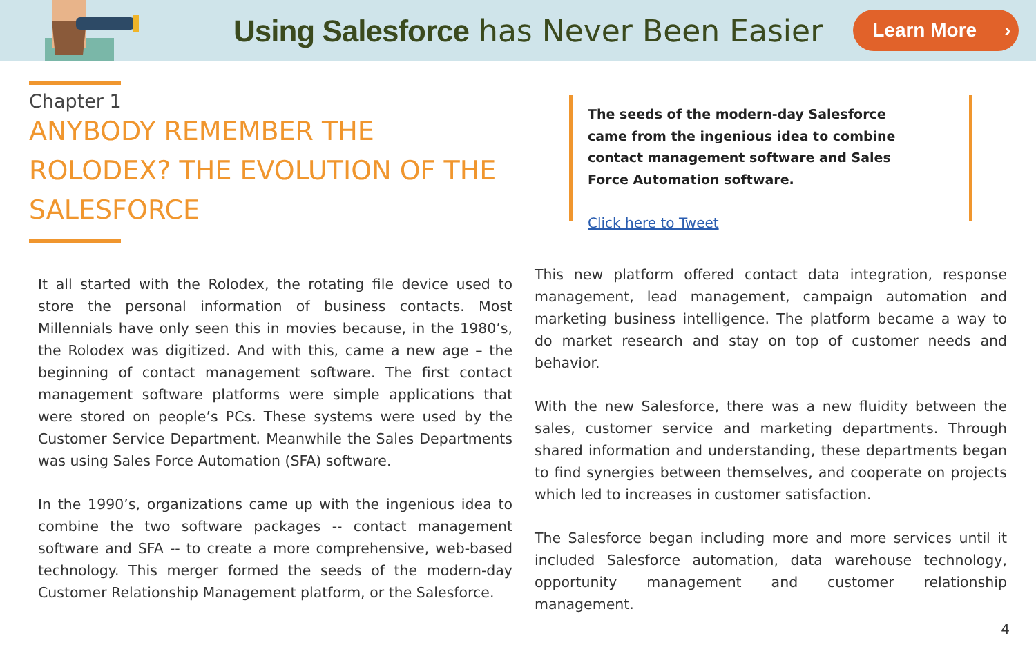Using Salesforce has Never Been Easier
Learn More ›
Chapter 1
ANYBODY REMEMBER THE ROLODEX? THE EVOLUTION OF THE SALESFORCE
It all started with the Rolodex, the rotating file device used to store the personal information of business contacts. Most Millennials have only seen this in movies because, in the 1980’s, the Rolodex was digitized. And with this, came a new age – the beginning of contact management software. The first contact management software platforms were simple applications that were stored on people’s PCs. These systems were used by the Customer Service Department. Meanwhile the Sales Departments was using Sales Force Automation (SFA) software.
In the 1990’s, organizations came up with the ingenious idea to combine the two software packages -- contact management software and SFA -- to create a more comprehensive, web-based technology. This merger formed the seeds of the modern-day Customer Relationship Management platform, or the Salesforce.
The seeds of the modern-day Salesforce came from the ingenious idea to combine contact management software and Sales Force Automation software.
Click here to Tweet
This new platform offered contact data integration, response management, lead management, campaign automation and marketing business intelligence. The platform became a way to do market research and stay on top of customer needs and behavior.
With the new Salesforce, there was a new fluidity between the sales, customer service and marketing departments. Through shared information and understanding, these departments began to find synergies between themselves, and cooperate on projects which led to increases in customer satisfaction.
The Salesforce began including more and more services until it included Salesforce automation, data warehouse technology, opportunity management and customer relationship management.
4